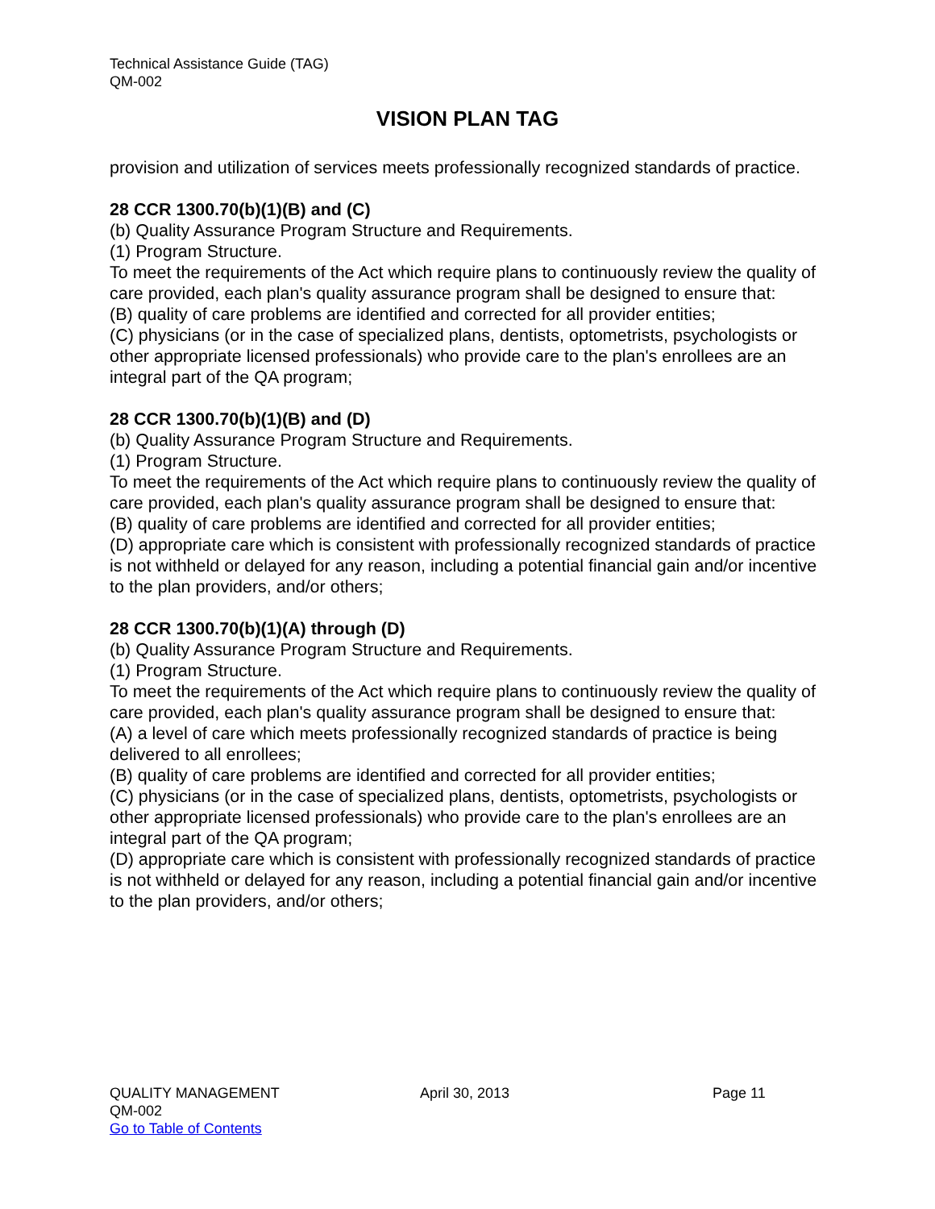Technical Assistance Guide (TAG)
QM-002
VISION PLAN TAG
provision and utilization of services meets professionally recognized standards of practice.
28 CCR 1300.70(b)(1)(B) and (C)
(b) Quality Assurance Program Structure and Requirements.
(1) Program Structure.
To meet the requirements of the Act which require plans to continuously review the quality of care provided, each plan's quality assurance program shall be designed to ensure that:
(B) quality of care problems are identified and corrected for all provider entities;
(C) physicians (or in the case of specialized plans, dentists, optometrists, psychologists or other appropriate licensed professionals) who provide care to the plan's enrollees are an integral part of the QA program;
28 CCR 1300.70(b)(1)(B) and (D)
(b) Quality Assurance Program Structure and Requirements.
(1) Program Structure.
To meet the requirements of the Act which require plans to continuously review the quality of care provided, each plan's quality assurance program shall be designed to ensure that:
(B) quality of care problems are identified and corrected for all provider entities;
(D) appropriate care which is consistent with professionally recognized standards of practice is not withheld or delayed for any reason, including a potential financial gain and/or incentive to the plan providers, and/or others;
28 CCR 1300.70(b)(1)(A) through (D)
(b) Quality Assurance Program Structure and Requirements.
(1) Program Structure.
To meet the requirements of the Act which require plans to continuously review the quality of care provided, each plan's quality assurance program shall be designed to ensure that:
(A) a level of care which meets professionally recognized standards of practice is being delivered to all enrollees;
(B) quality of care problems are identified and corrected for all provider entities;
(C) physicians (or in the case of specialized plans, dentists, optometrists, psychologists or other appropriate licensed professionals) who provide care to the plan's enrollees are an integral part of the QA program;
(D) appropriate care which is consistent with professionally recognized standards of practice is not withheld or delayed for any reason, including a potential financial gain and/or incentive to the plan providers, and/or others;
QUALITY MANAGEMENT April 30, 2013 Page 11
QM-002
Go to Table of Contents